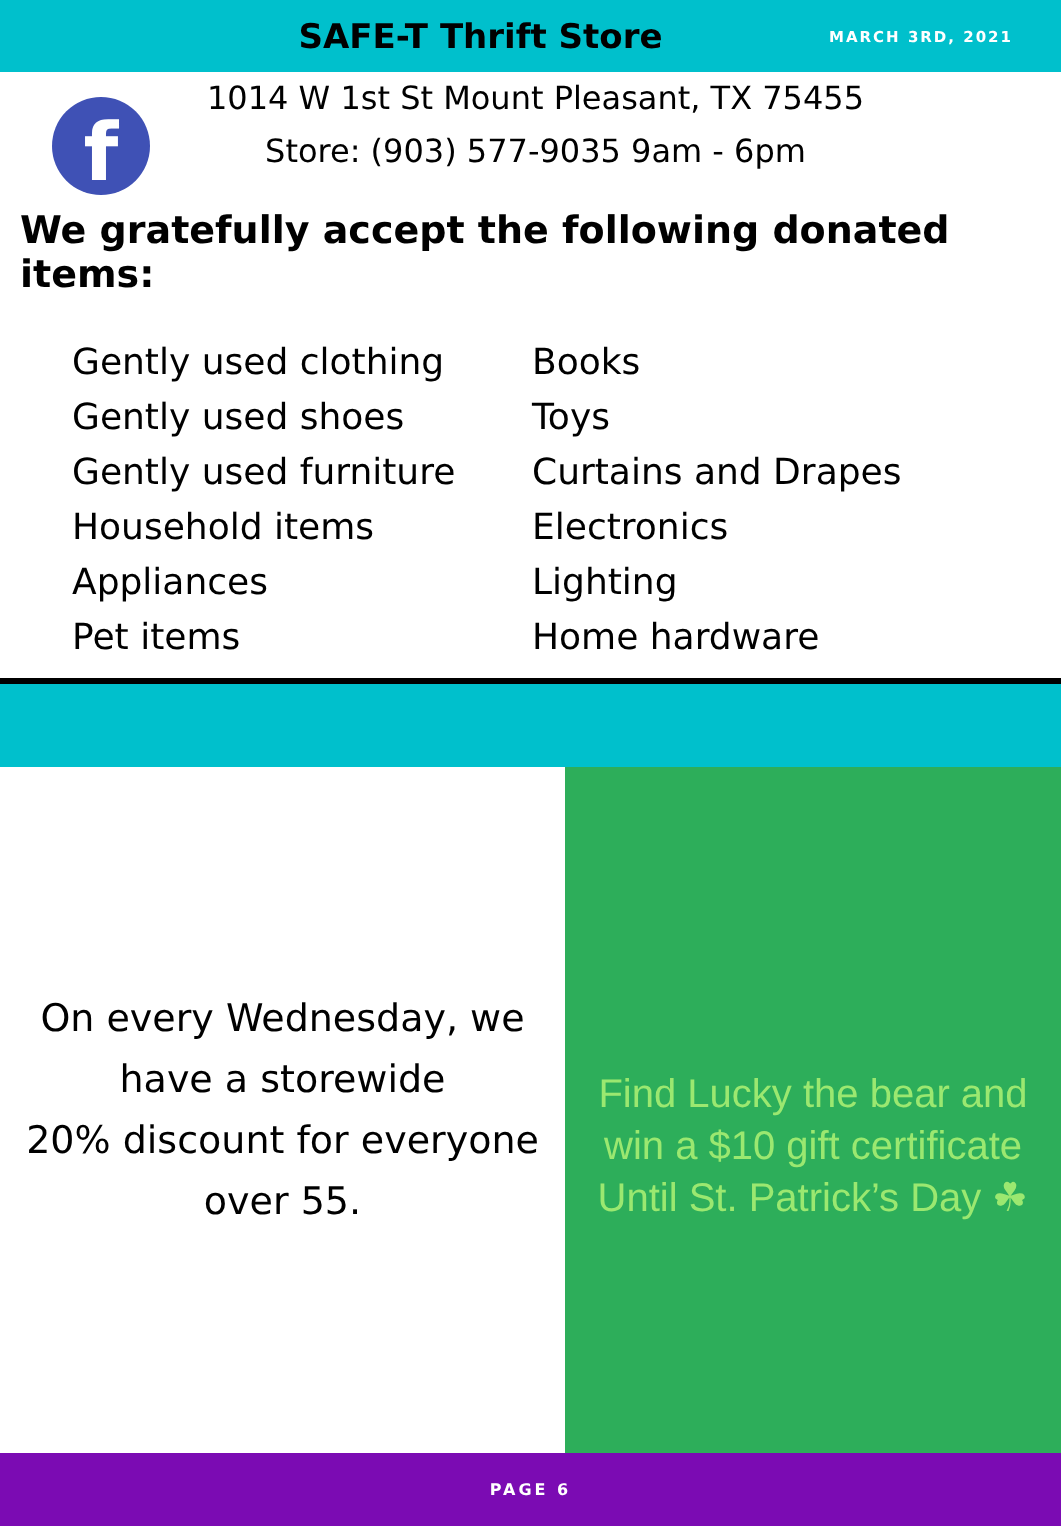SAFE-T Thrift Store
MARCH 3RD, 2021
f
1014 W 1st St Mount Pleasant, TX 75455
Store: (903) 577-9035 9am - 6pm
We gratefully accept the following donated items:
Gently used clothing
Gently used shoes
Gently used furniture
Household items
Appliances
Pet items
Books
Toys
Curtains and Drapes
Electronics
Lighting
Home hardware
On every Wednesday, we
have a storewide
20% discount for everyone
over 55.
Find Lucky the bear and
win a $10 gift certificate
Until St. Patrick’s Day ☘
PAGE 6